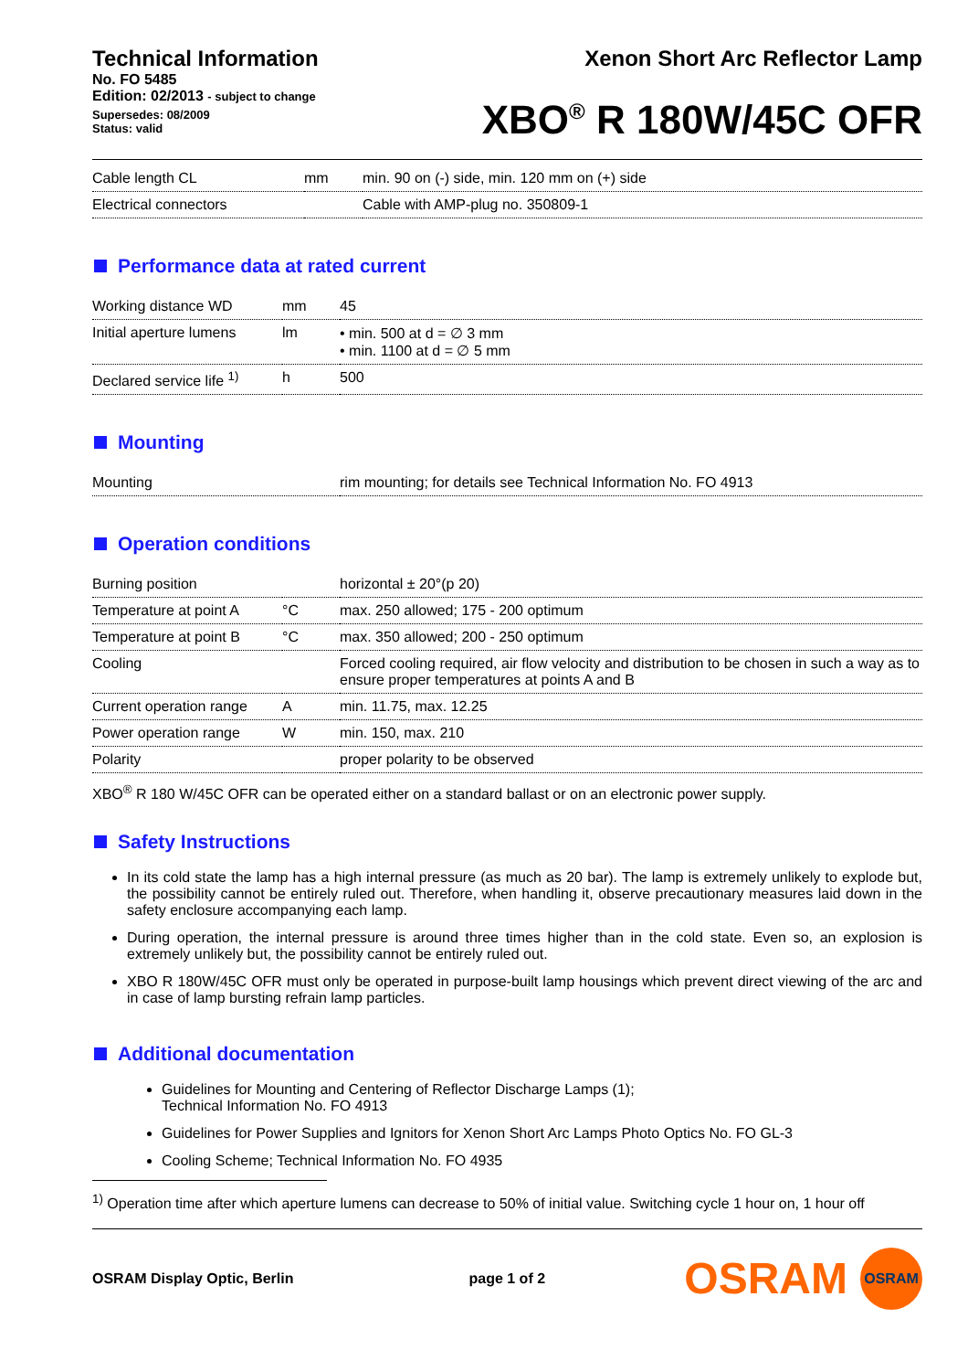Technical Information
No. FO 5485
Edition: 02/2013 - subject to change
Supersedes: 08/2009
Status: valid
Xenon Short Arc Reflector Lamp
XBO<sup>®</sup> R 180W/45C OFR
| Cable length CL | mm | min. 90 on (-) side, min. 120 mm on (+) side |
| Electrical connectors | | Cable with AMP-plug no. 350809-1 |
Performance data at rated current
| Working distance WD | mm | 45 |
| Initial aperture lumens | lm | • min. 500 at d = ∅ 3 mm • min. 1100 at d = ∅ 5 mm |
| Declared service life <sup>1)</sup> | h | 500 |
Mounting
| Mounting | rim mounting; for details see Technical Information No. FO 4913 |
Operation conditions
| Burning position | | horizontal ± 20°(p 20) |
| Temperature at point A | °C | max. 250 allowed; 175 - 200 optimum |
| Temperature at point B | °C | max. 350 allowed; 200 - 250 optimum |
| Cooling | | Forced cooling required, air flow velocity and distribution to be chosen in such a way as to ensure proper temperatures at points A and B |
| Current operation range | A | min. 11.75, max. 12.25 |
| Power operation range | W | min. 150, max. 210 |
| Polarity | | proper polarity to be observed |
XBO<sup>®</sup> R 180 W/45C OFR can be operated either on a standard ballast or on an electronic power supply.
Safety Instructions
In its cold state the lamp has a high internal pressure (as much as 20 bar). The lamp is extremely unlikely to explode but, the possibility cannot be entirely ruled out. Therefore, when handling it, observe precautionary measures laid down in the safety enclosure accompanying each lamp.
During operation, the internal pressure is around three times higher than in the cold state. Even so, an explosion is extremely unlikely but, the possibility cannot be entirely ruled out.
XBO R 180W/45C OFR must only be operated in purpose-built lamp housings which prevent direct viewing of the arc and in case of lamp bursting refrain lamp particles.
Additional documentation
Guidelines for Mounting and Centering of Reflector Discharge Lamps (1);
Technical Information No. FO 4913
Guidelines for Power Supplies and Ignitors for Xenon Short Arc Lamps Photo Optics No. FO GL-3
Cooling Scheme; Technical Information No. FO 4935
<sup>1)</sup> Operation time after which aperture lumens can decrease to 50% of initial value. Switching cycle 1 hour on, 1 hour off
OSRAM Display Optic, Berlin page 1 of 2
OSRAM
OSRAM